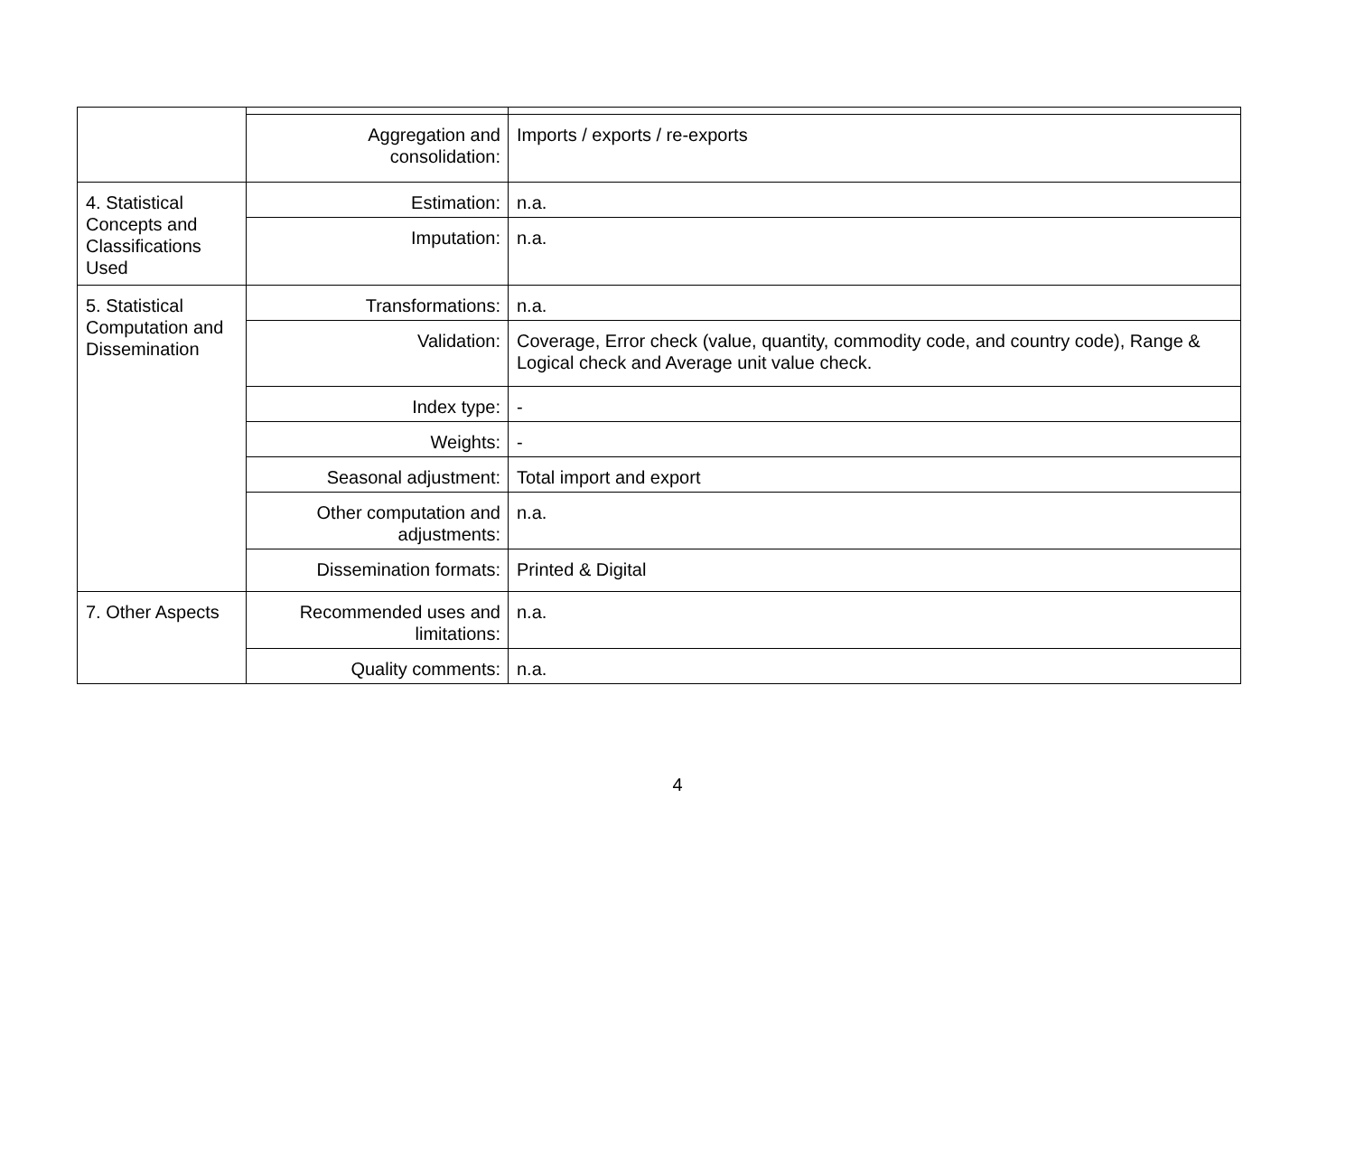| | Aggregation and consolidation: | Imports / exports / re-exports |
| 4. Statistical Concepts and Classifications Used | Estimation: | n.a. |
| | Imputation: | n.a. |
| 5. Statistical Computation and Dissemination | Transformations: | n.a. |
| | Validation: | Coverage, Error check (value, quantity, commodity code, and country code), Range & Logical check and Average unit value check. |
| | Index type: | - |
| | Weights: | - |
| | Seasonal adjustment: | Total import and export |
| | Other computation and adjustments: | n.a. |
| | Dissemination formats: | Printed & Digital |
| 7. Other Aspects | Recommended uses and limitations: | n.a. |
| | Quality comments: | n.a. |
4